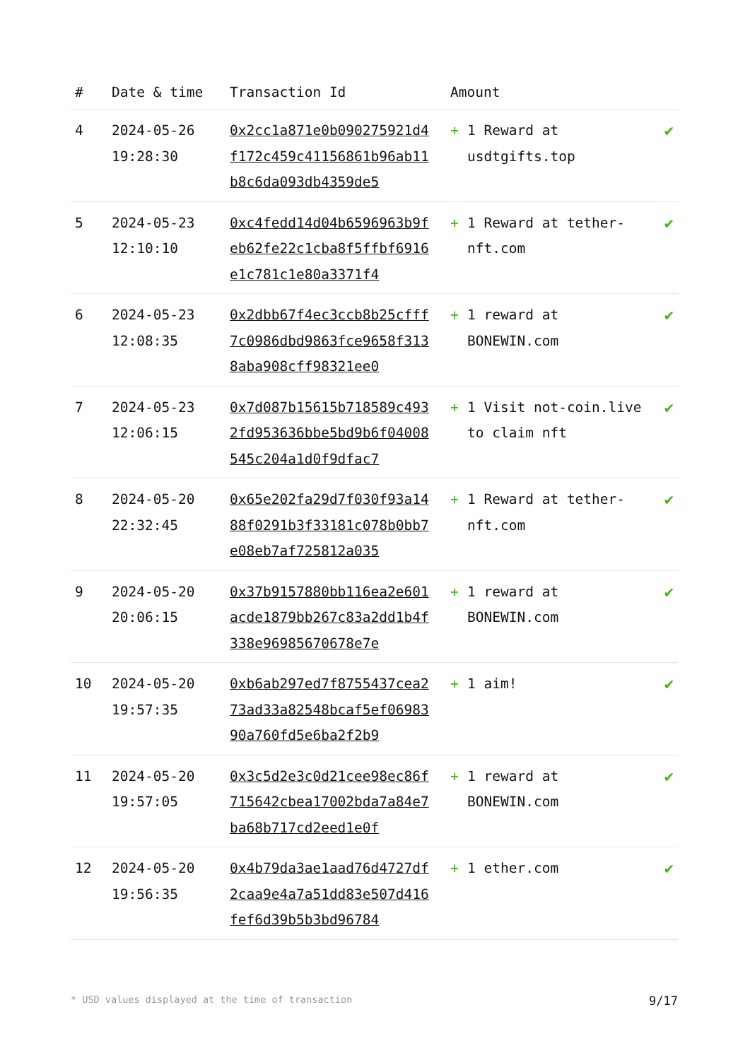| # | Date & time | Transaction Id | Amount | |
| --- | --- | --- | --- | --- |
| 4 | 2024-05-26 19:28:30 | 0x2cc1a871e0b090275921d4f172c459c41156861b96ab11b8c6da093db4359de5 | + 1 Reward at usdtgifts.top | ✔ |
| 5 | 2024-05-23 12:10:10 | 0xc4fedd14d04b6596963b9feb62fe22c1cba8f5ffbf6916e1c781c1e80a3371f4 | + 1 Reward at tether-nft.com | ✔ |
| 6 | 2024-05-23 12:08:35 | 0x2dbb67f4ec3ccb8b25cfff7c0986dbd9863fce9658f3138aba908cff98321ee0 | + 1 reward at BONEWIN.com | ✔ |
| 7 | 2024-05-23 12:06:15 | 0x7d087b15615b718589c4932fd953636bbe5bd9b6f04008545c204a1d0f9dfac7 | + 1 Visit not-coin.live to claim nft | ✔ |
| 8 | 2024-05-20 22:32:45 | 0x65e202fa29d7f030f93a1488f0291b3f33181c078b0bb7e08eb7af725812a035 | + 1 Reward at tether-nft.com | ✔ |
| 9 | 2024-05-20 20:06:15 | 0x37b9157880bb116ea2e601acde1879bb267c83a2dd1b4f338e96985670678e7e | + 1 reward at BONEWIN.com | ✔ |
| 10 | 2024-05-20 19:57:35 | 0xb6ab297ed7f8755437cea273ad33a82548bcaf5ef0698390a760fd5e6ba2f2b9 | + 1 aim! | ✔ |
| 11 | 2024-05-20 19:57:05 | 0x3c5d2e3c0d21cee98ec86f715642cbea17002bda7a84e7ba68b717cd2eed1e0f | + 1 reward at BONEWIN.com | ✔ |
| 12 | 2024-05-20 19:56:35 | 0x4b79da3ae1aad76d4727df2caa9e4a7a51dd83e507d416fef6d39b5b3bd96784 | + 1 ether.com | ✔ |
* USD values displayed at the time of transaction 9/17